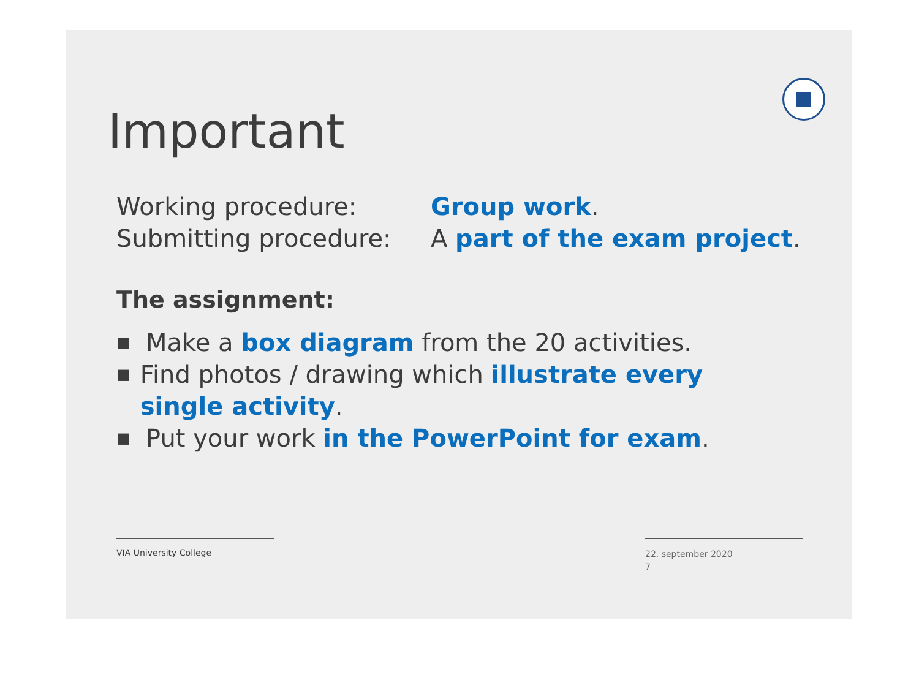Important
Working procedure: Group work.
Submitting procedure: A part of the exam project.
The assignment:
■ Make a box diagram from the 20 activities.
■ Find photos / drawing which illustrate every single activity.
■ Put your work in the PowerPoint for exam.
VIA University College
22. september 2020
7